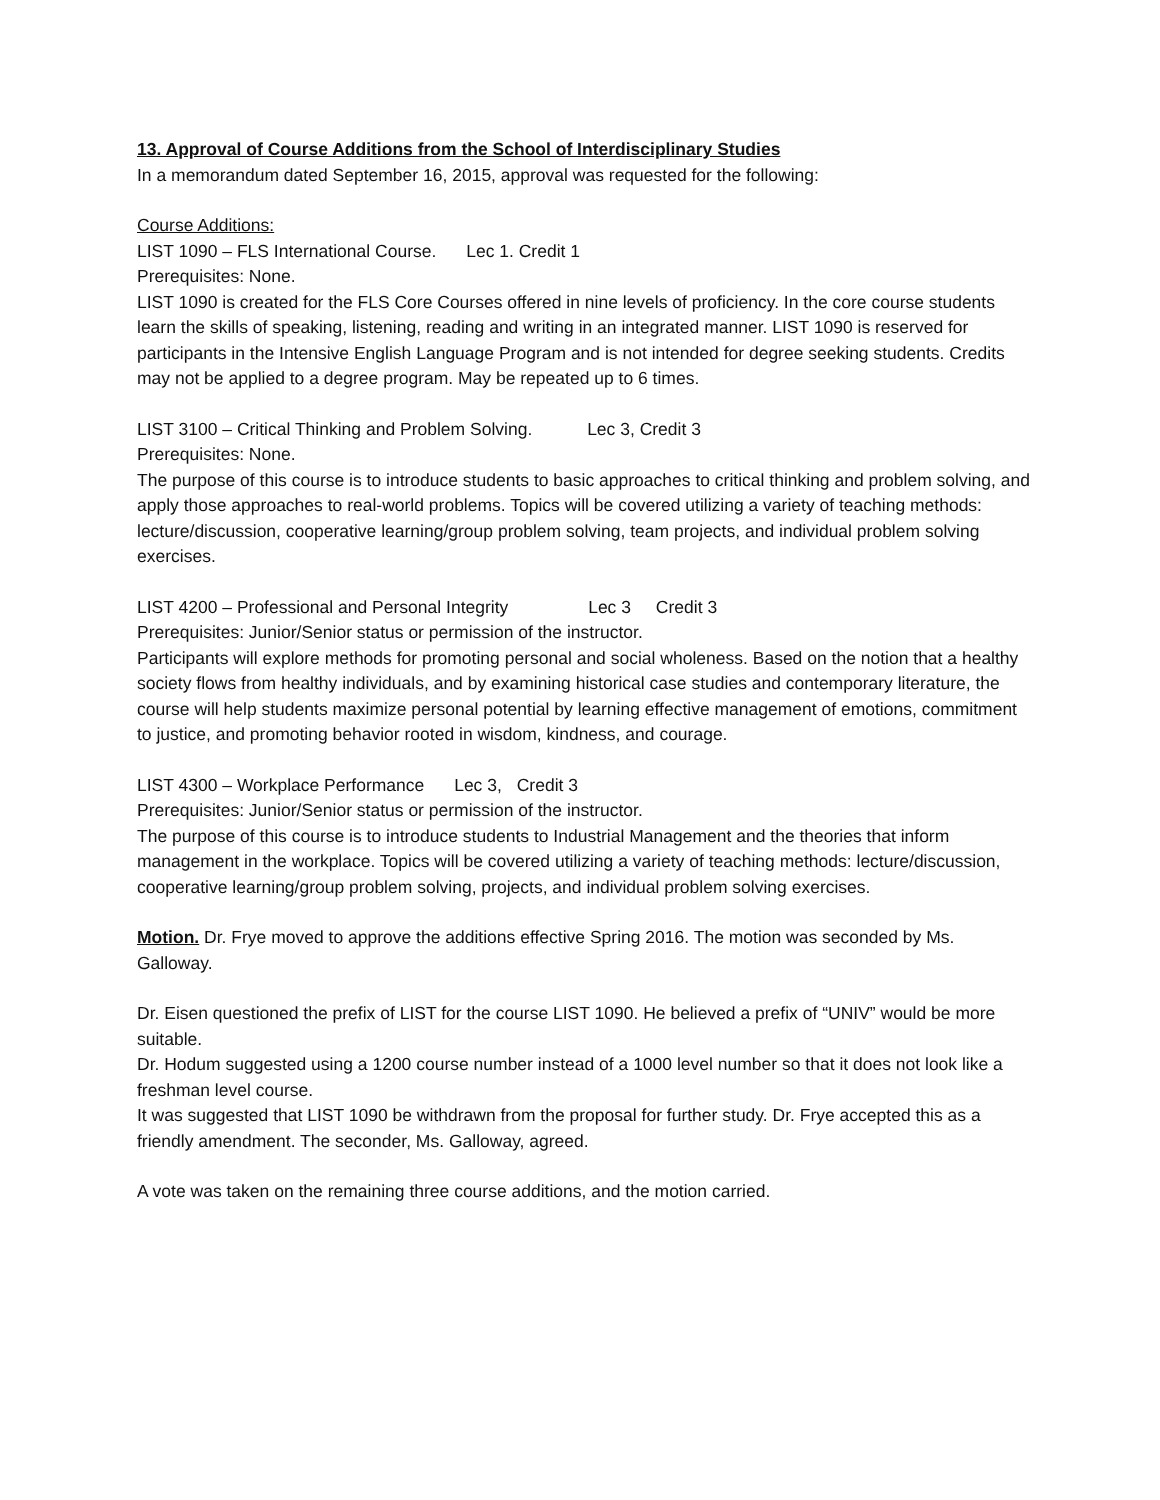13. Approval of Course Additions from the School of Interdisciplinary Studies
In a memorandum dated September 16, 2015, approval was requested for the following:
Course Additions:
LIST 1090 – FLS International Course. Lec 1. Credit 1
Prerequisites: None.
LIST 1090 is created for the FLS Core Courses offered in nine levels of proficiency. In the core course students learn the skills of speaking, listening, reading and writing in an integrated manner. LIST 1090 is reserved for participants in the Intensive English Language Program and is not intended for degree seeking students. Credits may not be applied to a degree program. May be repeated up to 6 times.
LIST 3100 – Critical Thinking and Problem Solving. Lec 3, Credit 3
Prerequisites: None.
The purpose of this course is to introduce students to basic approaches to critical thinking and problem solving, and apply those approaches to real-world problems. Topics will be covered utilizing a variety of teaching methods: lecture/discussion, cooperative learning/group problem solving, team projects, and individual problem solving exercises.
LIST 4200 – Professional and Personal Integrity Lec 3 Credit 3
Prerequisites: Junior/Senior status or permission of the instructor.
Participants will explore methods for promoting personal and social wholeness. Based on the notion that a healthy society flows from healthy individuals, and by examining historical case studies and contemporary literature, the course will help students maximize personal potential by learning effective management of emotions, commitment to justice, and promoting behavior rooted in wisdom, kindness, and courage.
LIST 4300 – Workplace Performance Lec 3, Credit 3
Prerequisites: Junior/Senior status or permission of the instructor.
The purpose of this course is to introduce students to Industrial Management and the theories that inform management in the workplace. Topics will be covered utilizing a variety of teaching methods: lecture/discussion, cooperative learning/group problem solving, projects, and individual problem solving exercises.
Motion. Dr. Frye moved to approve the additions effective Spring 2016. The motion was seconded by Ms. Galloway.
Dr. Eisen questioned the prefix of LIST for the course LIST 1090. He believed a prefix of “UNIV” would be more suitable.
Dr. Hodum suggested using a 1200 course number instead of a 1000 level number so that it does not look like a freshman level course.
It was suggested that LIST 1090 be withdrawn from the proposal for further study. Dr. Frye accepted this as a friendly amendment. The seconder, Ms. Galloway, agreed.
A vote was taken on the remaining three course additions, and the motion carried.